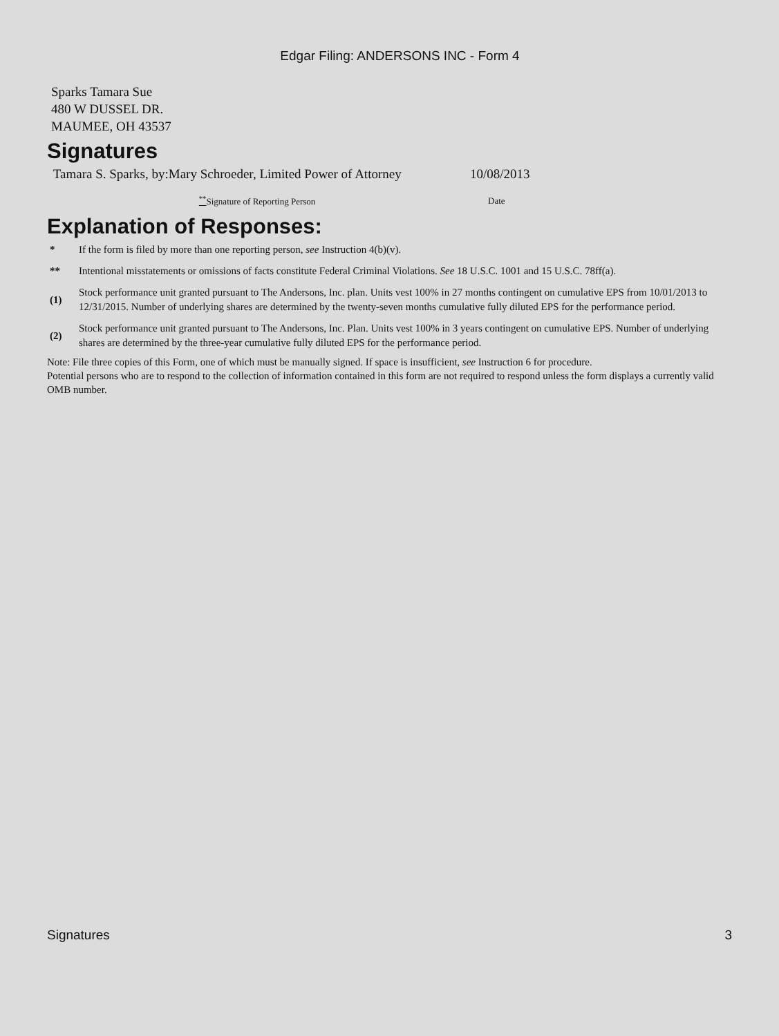Edgar Filing: ANDERSONS INC - Form 4
Sparks Tamara Sue
480 W DUSSEL DR.
MAUMEE, OH 43537
Signatures
| Tamara S. Sparks, by:Mary Schroeder, Limited Power of Attorney | 10/08/2013 |
| <sup>**</sup> Signature of Reporting Person | Date |
Explanation of Responses:
| * | If the form is filed by more than one reporting person, see Instruction 4(b)(v). |
| ** | Intentional misstatements or omissions of facts constitute Federal Criminal Violations. See 18 U.S.C. 1001 and 15 U.S.C. 78ff(a). |
| (1) | Stock performance unit granted pursuant to The Andersons, Inc. plan. Units vest 100% in 27 months contingent on cumulative EPS from 10/01/2013 to 12/31/2015. Number of underlying shares are determined by the twenty-seven months cumulative fully diluted EPS for the performance period. |
| (2) | Stock performance unit granted pursuant to The Andersons, Inc. Plan. Units vest 100% in 3 years contingent on cumulative EPS. Number of underlying shares are determined by the three-year cumulative fully diluted EPS for the performance period. |
Note: File three copies of this Form, one of which must be manually signed. If space is insufficient, see Instruction 6 for procedure.
Potential persons who are to respond to the collection of information contained in this form are not required to respond unless the form displays a currently valid OMB number.
Signatures 3